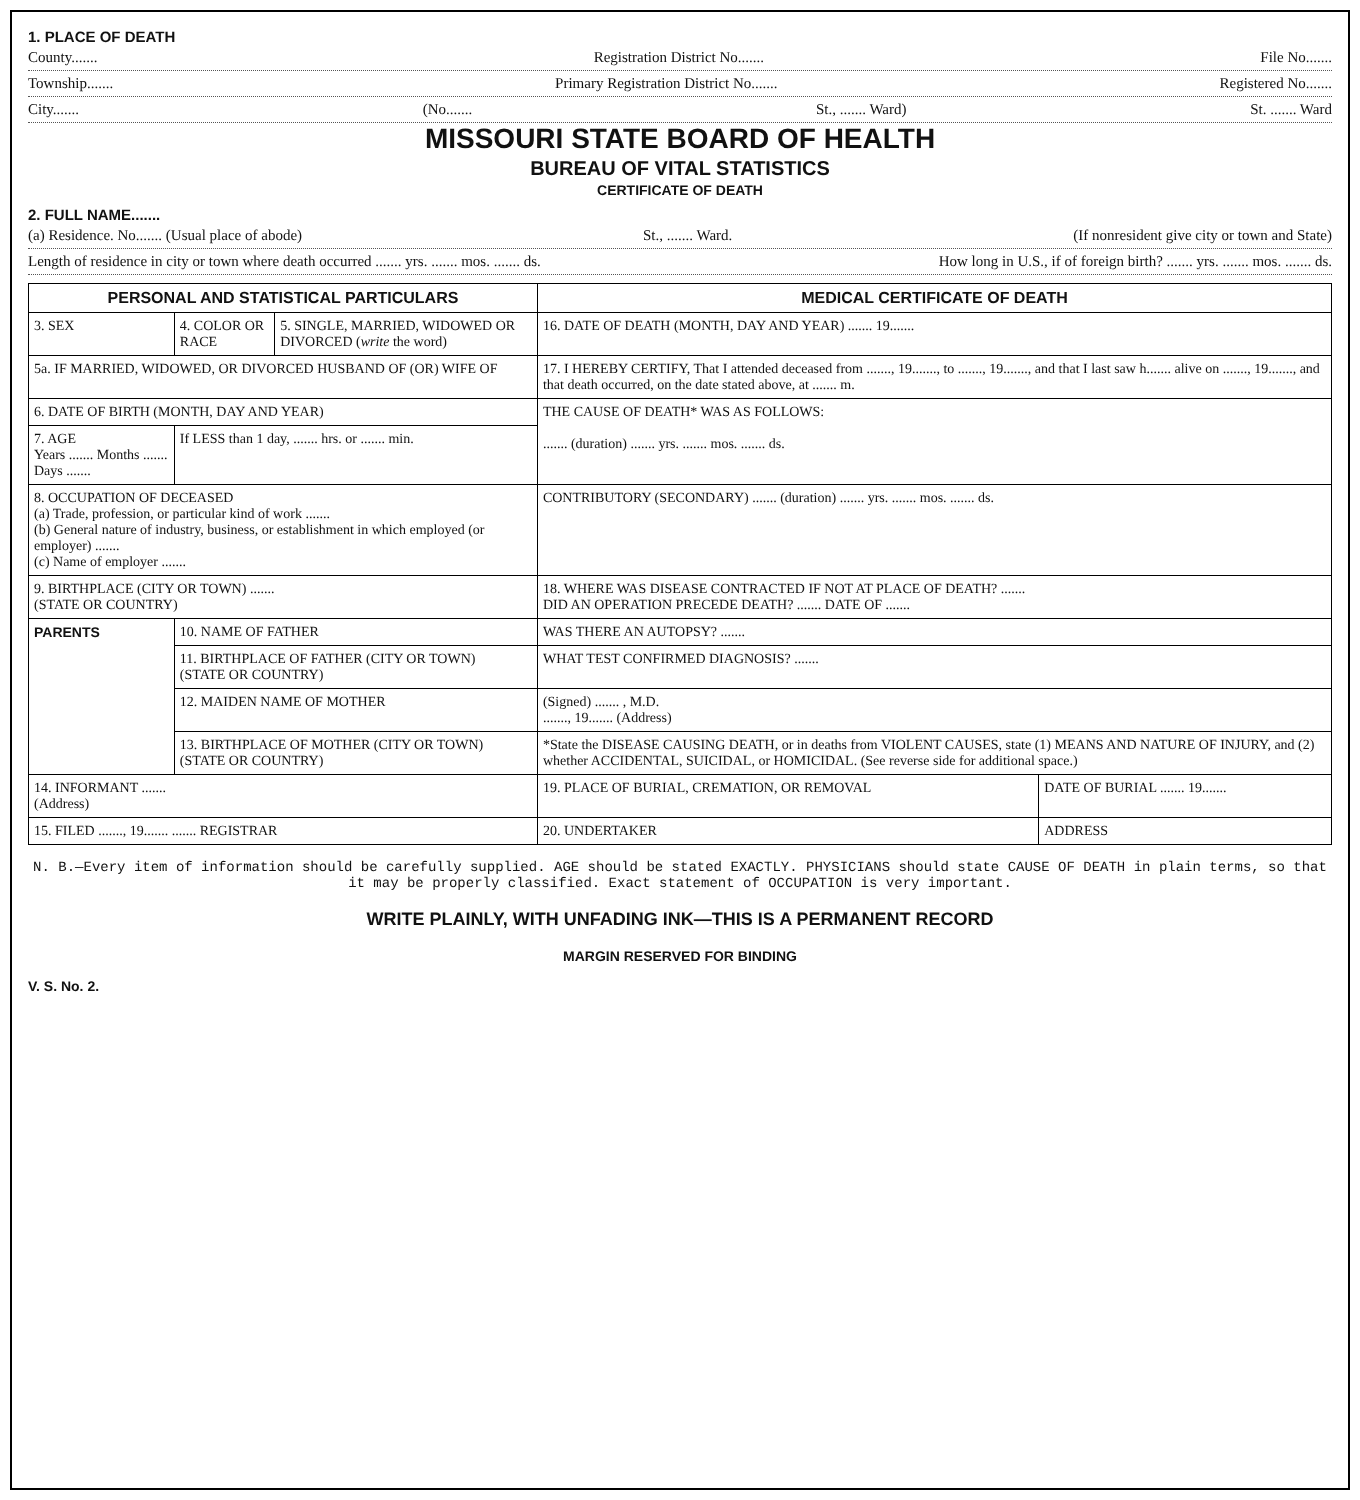1. PLACE OF DEATH
County....... Registration District No....... File No.......
Township....... Primary Registration District No....... Registered No.......
City....... (No....... St., ....... Ward) St. ....... Ward
MISSOURI STATE BOARD OF HEALTH
BUREAU OF VITAL STATISTICS
CERTIFICATE OF DEATH
2. FULL NAME.......
(a) Residence. No....... (Usual place of abode) St., ....... Ward. (If nonresident give city or town and State)
Length of residence in city or town where death occurred ....... yrs. ....... mos. ....... ds. How long in U.S., if of foreign birth? ....... yrs. ....... mos. ....... ds.
| PERSONAL AND STATISTICAL PARTICULARS | | | MEDICAL CERTIFICATE OF DEATH | |
| --- | --- | --- | --- | --- |
| 3. SEX | 4. COLOR OR RACE | 5. SINGLE, MARRIED, WIDOWED OR DIVORCED ( write the word) | 16. DATE OF DEATH (MONTH, DAY AND YEAR) ....... 19....... | |
| 5a. IF MARRIED, WIDOWED, OR DIVORCED HUSBAND OF (OR) WIFE OF | | | 17. I HEREBY CERTIFY, That I attended deceased from ......., 19......., to ......., 19......., and that I last saw h....... alive on ......., 19......., and that death occurred, on the date stated above, at ....... m. | |
| 6. DATE OF BIRTH (MONTH, DAY AND YEAR) | | | THE CAUSE OF DEATH* WAS AS FOLLOWS: ....... (duration) ....... yrs. ....... mos. ....... ds. | |
| 7. AGE Years ....... Months ....... Days ....... | If LESS than 1 day, ....... hrs. or ....... min. | | | |
| 8. OCCUPATION OF DECEASED (a) Trade, profession, or particular kind of work ....... (b) General nature of industry, business, or establishment in which employed (or employer) ....... (c) Name of employer ....... | | | CONTRIBUTORY (SECONDARY) ....... (duration) ....... yrs. ....... mos. ....... ds. | |
| 9. BIRTHPLACE (CITY OR TOWN) ....... (STATE OR COUNTRY) | | | 18. WHERE WAS DISEASE CONTRACTED IF NOT AT PLACE OF DEATH? ....... DID AN OPERATION PRECEDE DEATH? ....... DATE OF ....... | |
| PARENTS | 10. NAME OF FATHER | | WAS THERE AN AUTOPSY? ....... | |
| | 11. BIRTHPLACE OF FATHER (CITY OR TOWN) (STATE OR COUNTRY) | | WHAT TEST CONFIRMED DIAGNOSIS? ....... | |
| | 12. MAIDEN NAME OF MOTHER | | (Signed) ....... , M.D. ......., 19....... (Address) | |
| | 13. BIRTHPLACE OF MOTHER (CITY OR TOWN) (STATE OR COUNTRY) | | *State the DISEASE CAUSING DEATH, or in deaths from VIOLENT CAUSES, state (1) MEANS AND NATURE OF INJURY, and (2) whether ACCIDENTAL, SUICIDAL, or HOMICIDAL. (See reverse side for additional space.) | |
| 14. INFORMANT ....... (Address) | | | 19. PLACE OF BURIAL, CREMATION, OR REMOVAL | DATE OF BURIAL ....... 19....... |
| 15. FILED ......., 19....... ....... REGISTRAR | | | 20. UNDERTAKER | ADDRESS |
N. B.—Every item of information should be carefully supplied. AGE should be stated EXACTLY. PHYSICIANS should state CAUSE OF DEATH in plain terms, so that it may be properly classified. Exact statement of OCCUPATION is very important.
WRITE PLAINLY, WITH UNFADING INK—THIS IS A PERMANENT RECORD
MARGIN RESERVED FOR BINDING
V. S. No. 2.